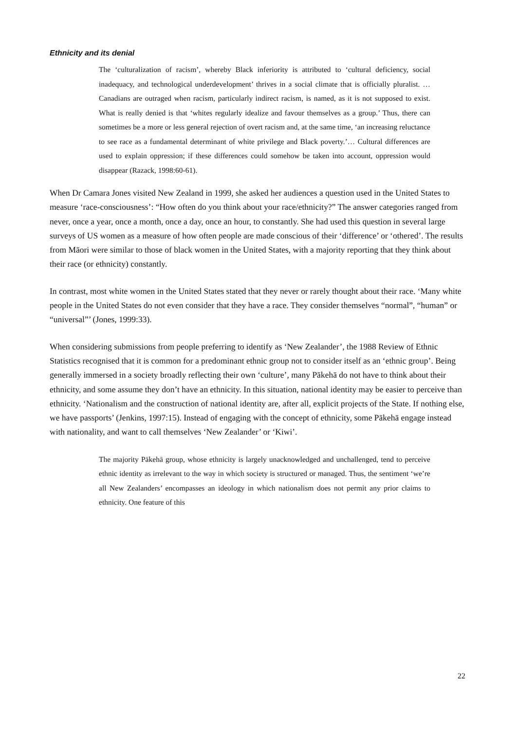Ethnicity and its denial
The ‘culturalization of racism’, whereby Black inferiority is attributed to ‘cultural deficiency, social inadequacy, and technological underdevelopment’ thrives in a social climate that is officially pluralist. … Canadians are outraged when racism, particularly indirect racism, is named, as it is not supposed to exist. What is really denied is that ‘whites regularly idealize and favour themselves as a group.’ Thus, there can sometimes be a more or less general rejection of overt racism and, at the same time, ‘an increasing reluctance to see race as a fundamental determinant of white privilege and Black poverty.’… Cultural differences are used to explain oppression; if these differences could somehow be taken into account, oppression would disappear (Razack, 1998:60-61).
When Dr Camara Jones visited New Zealand in 1999, she asked her audiences a question used in the United States to measure ‘race-consciousness’: “How often do you think about your race/ethnicity?” The answer categories ranged from never, once a year, once a month, once a day, once an hour, to constantly. She had used this question in several large surveys of US women as a measure of how often people are made conscious of their ‘difference’ or ‘othered’. The results from Māori were similar to those of black women in the United States, with a majority reporting that they think about their race (or ethnicity) constantly.
In contrast, most white women in the United States stated that they never or rarely thought about their race. ‘Many white people in the United States do not even consider that they have a race. They consider themselves “normal”, “human” or “universal”’ (Jones, 1999:33).
When considering submissions from people preferring to identify as ‘New Zealander’, the 1988 Review of Ethnic Statistics recognised that it is common for a predominant ethnic group not to consider itself as an ‘ethnic group’. Being generally immersed in a society broadly reflecting their own ‘culture’, many Pākehā do not have to think about their ethnicity, and some assume they don’t have an ethnicity. In this situation, national identity may be easier to perceive than ethnicity. ‘Nationalism and the construction of national identity are, after all, explicit projects of the State. If nothing else, we have passports’ (Jenkins, 1997:15). Instead of engaging with the concept of ethnicity, some Pākehā engage instead with nationality, and want to call themselves ‘New Zealander’ or ‘Kiwi’.
The majority Pākehā group, whose ethnicity is largely unacknowledged and unchallenged, tend to perceive ethnic identity as irrelevant to the way in which society is structured or managed. Thus, the sentiment ‘we’re all New Zealanders’ encompasses an ideology in which nationalism does not permit any prior claims to ethnicity. One feature of this
22